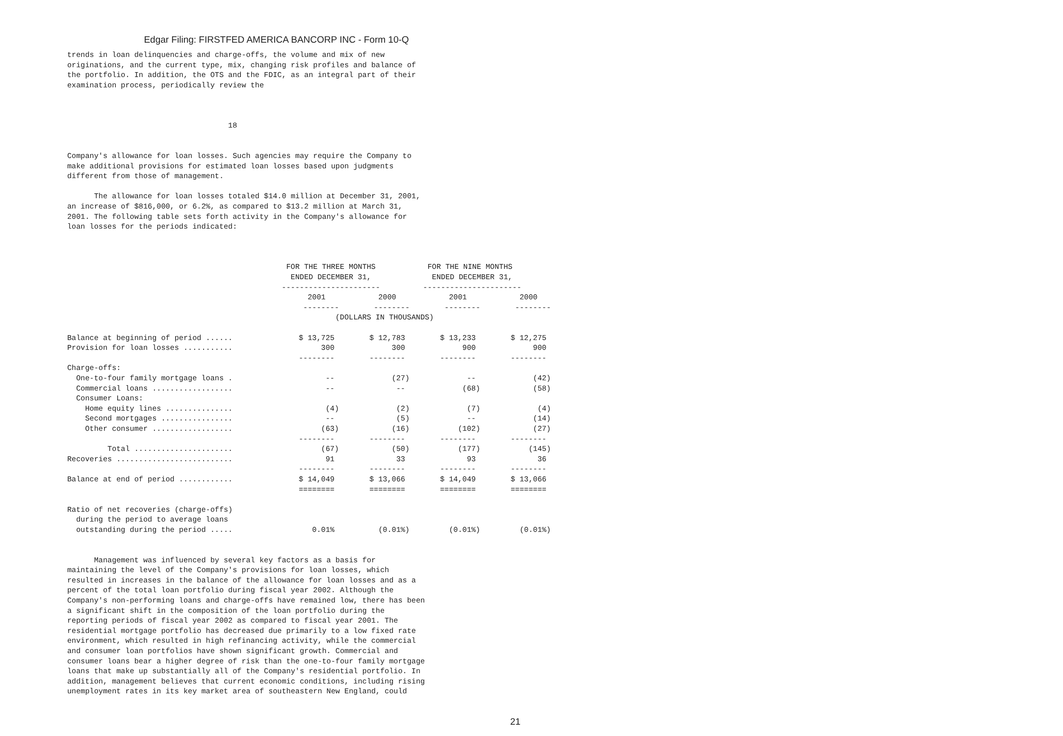Edgar Filing: FIRSTFED AMERICA BANCORP INC - Form 10-Q
trends in loan delinquencies and charge-offs, the volume and mix of new originations, and the current type, mix, changing risk profiles and balance of the portfolio. In addition, the OTS and the FDIC, as an integral part of their examination process, periodically review the 18 Company's allowance for loan losses. Such agencies may require the Company to make additional provisions for estimated loan losses based upon judgments different from those of management. The allowance for loan losses totaled $14.0 million at December 31, 2001, an increase of $816,000, or 6.2%, as compared to $13.2 million at March 31, 2001. The following table sets forth activity in the Company's allowance for loan losses for the periods indicated:
| | FOR THE THREE MONTHS ENDED DECEMBER 31, ---------------------- | | FOR THE NINE MONTHS ENDED DECEMBER 31, ---------------------- | |
| --- | --- | --- | --- | --- |
| | 2001 -------- | 2000 -------- | 2001 -------- | 2000 -------- |
| | (DOLLARS IN THOUSANDS) | | | |
| Balance at beginning of period ...... | $ 13,725 | $ 12,783 | $ 13,233 | $ 12,275 |
| Provision for loan losses ........... | 300 -------- | 300 -------- | 900 -------- | 900 -------- |
| Charge-offs: | | | | |
| One-to-four family mortgage loans . | -- | (27) | -- | (42) |
| Commercial loans .................. | -- | -- | (68) | (58) |
| Consumer Loans: | | | | |
| Home equity lines ............... | (4) | (2) | (7) | (4) |
| Second mortgages ................ | -- | (5) | -- | (14) |
| Other consumer .................. | (63) -------- | (16) -------- | (102) -------- | (27) -------- |
| Total ...................... | (67) | (50) | (177) | (145) |
| Recoveries .......................... | 91 -------- | 33 -------- | 93 -------- | 36 -------- |
| Balance at end of period ............ | $ 14,049 ======== | $ 13,066 ======== | $ 14,049 ======== | $ 13,066 ======== |
| Ratio of net recoveries (charge-offs) during the period to average loans outstanding during the period ..... | 0.01% | (0.01%) | (0.01%) | (0.01%) |
Management was influenced by several key factors as a basis for maintaining the level of the Company's provisions for loan losses, which resulted in increases in the balance of the allowance for loan losses and as a percent of the total loan portfolio during fiscal year 2002. Although the Company's non-performing loans and charge-offs have remained low, there has been a significant shift in the composition of the loan portfolio during the reporting periods of fiscal year 2002 as compared to fiscal year 2001. The residential mortgage portfolio has decreased due primarily to a low fixed rate environment, which resulted in high refinancing activity, while the commercial and consumer loan portfolios have shown significant growth. Commercial and consumer loans bear a higher degree of risk than the one-to-four family mortgage loans that make up substantially all of the Company's residential portfolio. In addition, management believes that current economic conditions, including rising unemployment rates in its key market area of southeastern New England, could
21